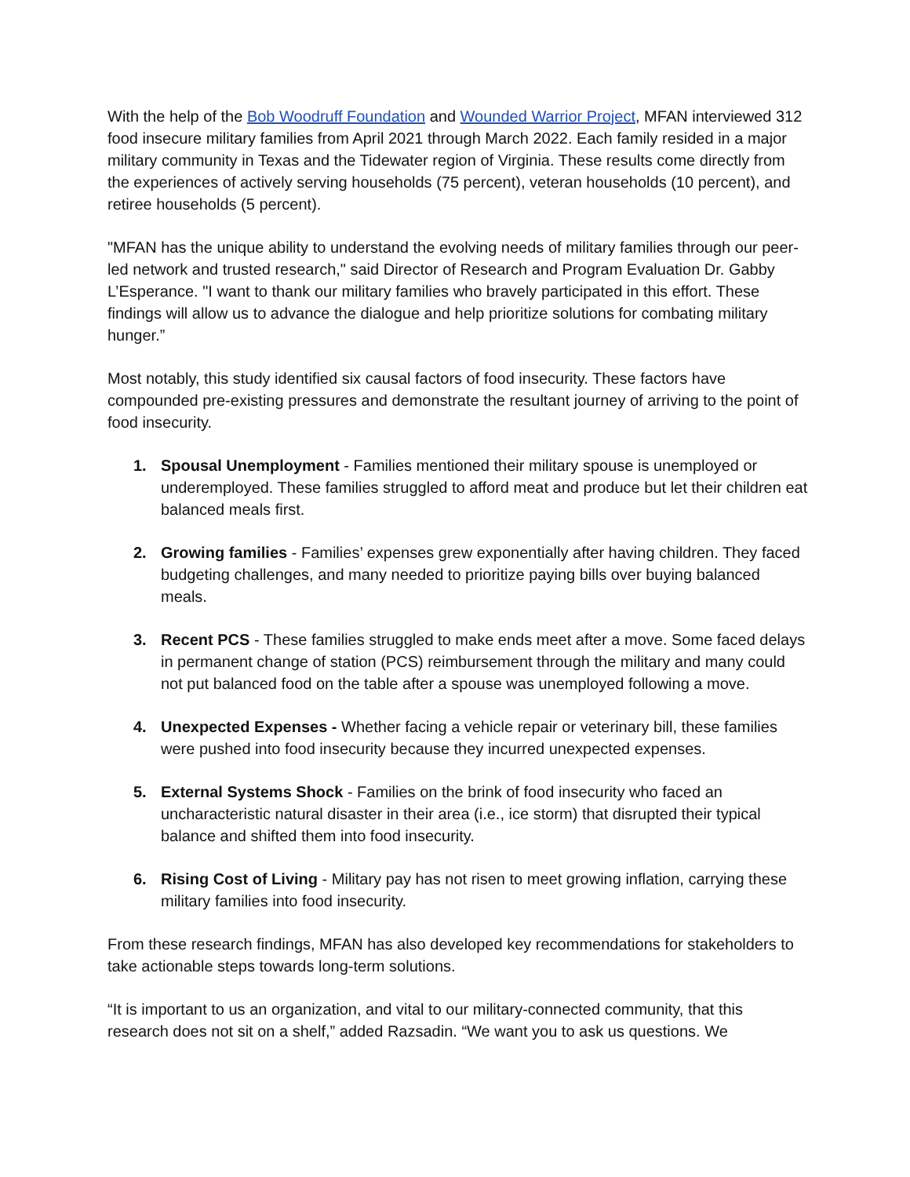With the help of the Bob Woodruff Foundation and Wounded Warrior Project, MFAN interviewed 312 food insecure military families from April 2021 through March 2022. Each family resided in a major military community in Texas and the Tidewater region of Virginia. These results come directly from the experiences of actively serving households (75 percent), veteran households (10 percent), and retiree households (5 percent).
"MFAN has the unique ability to understand the evolving needs of military families through our peer-led network and trusted research," said Director of Research and Program Evaluation Dr. Gabby L’Esperance. "I want to thank our military families who bravely participated in this effort. These findings will allow us to advance the dialogue and help prioritize solutions for combating military hunger.”
Most notably, this study identified six causal factors of food insecurity. These factors have compounded pre-existing pressures and demonstrate the resultant journey of arriving to the point of food insecurity.
1. Spousal Unemployment - Families mentioned their military spouse is unemployed or underemployed. These families struggled to afford meat and produce but let their children eat balanced meals first.
2. Growing families - Families’ expenses grew exponentially after having children. They faced budgeting challenges, and many needed to prioritize paying bills over buying balanced meals.
3. Recent PCS - These families struggled to make ends meet after a move. Some faced delays in permanent change of station (PCS) reimbursement through the military and many could not put balanced food on the table after a spouse was unemployed following a move.
4. Unexpected Expenses - Whether facing a vehicle repair or veterinary bill, these families were pushed into food insecurity because they incurred unexpected expenses.
5. External Systems Shock - Families on the brink of food insecurity who faced an uncharacteristic natural disaster in their area (i.e., ice storm) that disrupted their typical balance and shifted them into food insecurity.
6. Rising Cost of Living - Military pay has not risen to meet growing inflation, carrying these military families into food insecurity.
From these research findings, MFAN has also developed key recommendations for stakeholders to take actionable steps towards long-term solutions.
“It is important to us an organization, and vital to our military-connected community, that this research does not sit on a shelf,” added Razsadin. “We want you to ask us questions. We